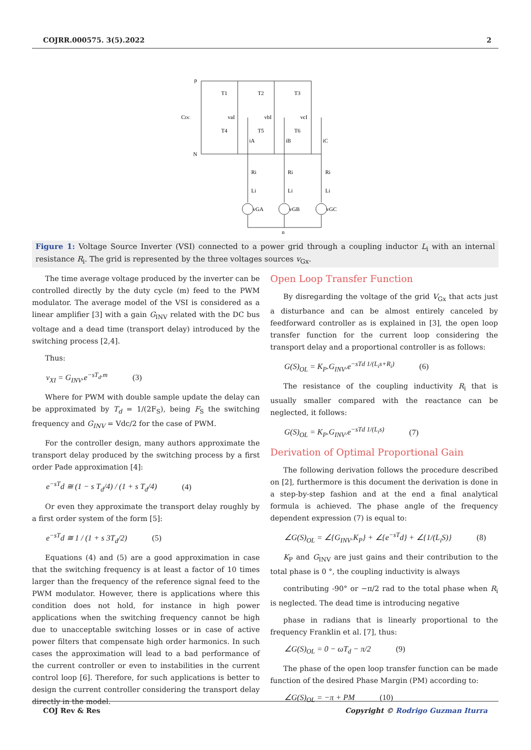COJRR.000575. 3(5).2022 2
p
CDC
N
T1
T2
T3
T4
T5
T6
vaI
vbI
vcI
iA
iB
iC
Ri
Ri
Ri
Li
Li
Li
vGA
vGB
vGC
n
Figure 1: Voltage Source Inverter (VSI) connected to a power grid through a coupling inductor L<sub>i</sub> with an internal resistance R<sub>i</sub>. The grid is represented by the three voltages sources v<sub>Gx</sub>.
The time average voltage produced by the inverter can be controlled directly by the duty cycle (m) feed to the PWM modulator. The average model of the VSI is considered as a linear amplifier [3] with a gain G<sub>INV</sub> related with the DC bus voltage and a dead time (transport delay) introduced by the switching process [2,4].
Thus:
v<sub>XI</sub> = G<sub>INV</sub>.e<sup>−sT<sub>d</sub>.m</sup> (3)
Where for PWM with double sample update the delay can be approximated by T<sub>d</sub> = 1/(2F<sub>S</sub>), being F<sub>S</sub> the switching frequency and G<sub>INV</sub> = Vdc/2 for the case of PWM.
For the controller design, many authors approximate the transport delay produced by the switching process by a first order Pade approximation [4]:
e<sup>−sT</sup>d ≅ (1 − s T<sub>d</sub>/4) / (1 + s T<sub>d</sub>/4) (4)
Or even they approximate the transport delay roughly by a first order system of the form [5]:
e<sup>−sT</sup>d ≅ 1 / (1 + s 3T<sub>d</sub>/2) (5)
Equations (4) and (5) are a good approximation in case that the switching frequency is at least a factor of 10 times larger than the frequency of the reference signal feed to the PWM modulator. However, there is applications where this condition does not hold, for instance in high power applications when the switching frequency cannot be high due to unacceptable switching losses or in case of active power filters that compensate high order harmonics. In such cases the approximation will lead to a bad performance of the current controller or even to instabilities in the current control loop [6]. Therefore, for such applications is better to design the current controller considering the transport delay directly in the model.
Open Loop Transfer Function
By disregarding the voltage of the grid V<sub>Gx</sub> that acts just a disturbance and can be almost entirely canceled by feedforward controller as is explained in [3], the open loop transfer function for the current loop considering the transport delay and a proportional controller is as follows:
G(S)<sub>OL</sub> = K<sub>P</sub>.G<sub>INV</sub>.e<sup>−sTd 1/(L<sub>i</sub>s+R<sub>i</sub>)</sup> (6)
The resistance of the coupling inductivity R<sub>i</sub> that is usually smaller compared with the reactance can be neglected, it follows:
G(S)<sub>OL</sub> = K<sub>P</sub>.G<sub>INV</sub>.e<sup>−sTd 1/(L<sub>i</sub>s)</sup> (7)
Derivation of Optimal Proportional Gain
The following derivation follows the procedure described on [2], furthermore is this document the derivation is done in a step-by-step fashion and at the end a final analytical formula is achieved. The phase angle of the frequency dependent expression (7) is equal to:
∠G(S)<sub>OL</sub> = ∠{G<sub>INV</sub>.K<sub>P</sub>} + ∠{e<sup>−sT</sup>d} + ∠{1/(L<sub>i</sub>S)} (8)
K<sub>P</sub> and G<sub>INV</sub> are just gains and their contribution to the total phase is 0 °, the coupling inductivity is always
contributing -90° or −π/2 rad to the total phase when R<sub>i</sub> is neglected. The dead time is introducing negative
phase in radians that is linearly proportional to the frequency Franklin et al. [7], thus:
∠G(S)<sub>OL</sub> = 0 − ωT<sub>d</sub> − π/2 (9)
The phase of the open loop transfer function can be made function of the desired Phase Margin (PM) according to:
∠G(S)<sub>OL</sub> = −π + PM (10)
COJ Rev & Res Copyright © Rodrigo Guzman Iturra